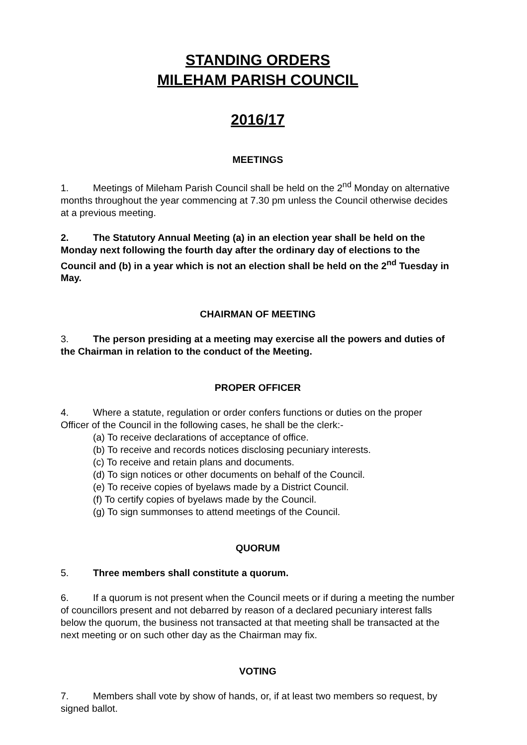STANDING ORDERS
MILEHAM PARISH COUNCIL
2016/17
MEETINGS
1. Meetings of Mileham Parish Council shall be held on the 2<sup>nd</sup> Monday on alternative months throughout the year commencing at 7.30 pm unless the Council otherwise decides at a previous meeting.
2. The Statutory Annual Meeting (a) in an election year shall be held on the Monday next following the fourth day after the ordinary day of elections to the Council and (b) in a year which is not an election shall be held on the 2<sup>nd</sup> Tuesday in May.
CHAIRMAN OF MEETING
3. The person presiding at a meeting may exercise all the powers and duties of the Chairman in relation to the conduct of the Meeting.
PROPER OFFICER
4. Where a statute, regulation or order confers functions or duties on the proper
Officer of the Council in the following cases, he shall be the clerk:-
(a) To receive declarations of acceptance of office.
(b) To receive and records notices disclosing pecuniary interests.
(c) To receive and retain plans and documents.
(d) To sign notices or other documents on behalf of the Council.
(e) To receive copies of byelaws made by a District Council.
(f) To certify copies of byelaws made by the Council.
(g) To sign summonses to attend meetings of the Council.
QUORUM
5. Three members shall constitute a quorum.
6. If a quorum is not present when the Council meets or if during a meeting the number of councillors present and not debarred by reason of a declared pecuniary interest falls below the quorum, the business not transacted at that meeting shall be transacted at the next meeting or on such other day as the Chairman may fix.
VOTING
7. Members shall vote by show of hands, or, if at least two members so request, by signed ballot.